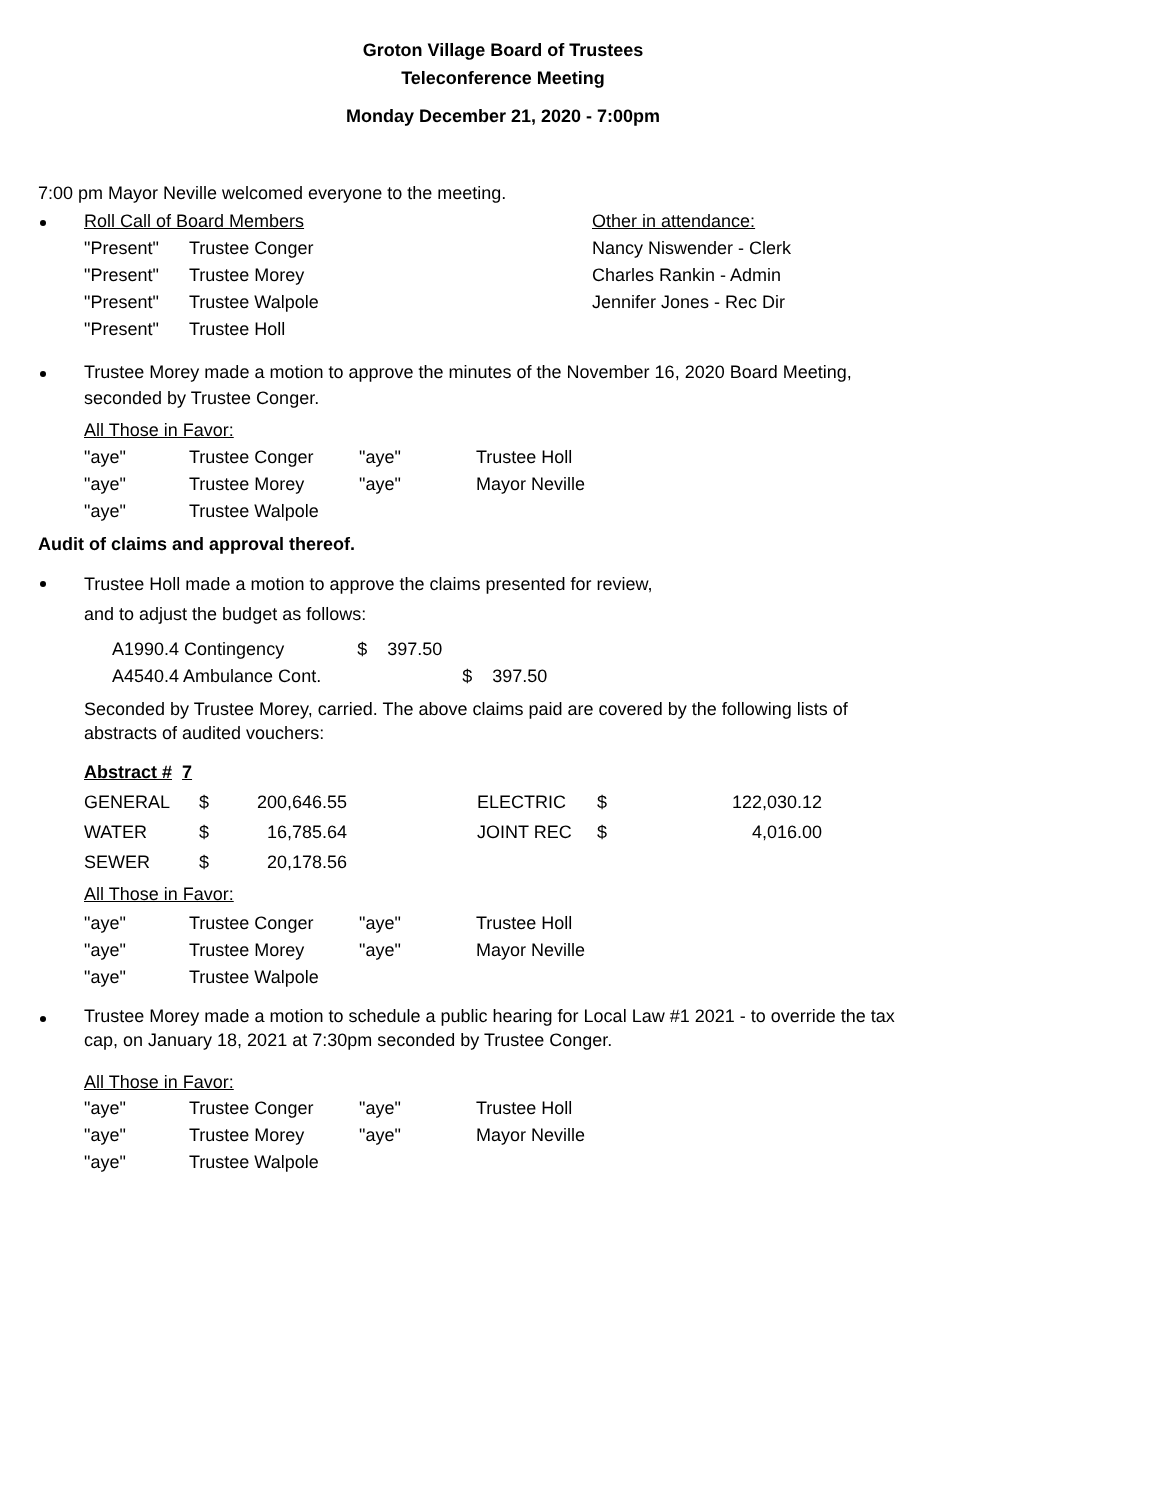Groton Village Board of Trustees
Teleconference Meeting
Monday December 21, 2020 - 7:00pm
7:00 pm Mayor Neville welcomed everyone to the meeting.
| Roll Call of Board Members | | Other in attendance: |
| "Present" | Trustee Conger | Nancy Niswender - Clerk |
| "Present" | Trustee Morey | Charles Rankin - Admin |
| "Present" | Trustee Walpole | Jennifer Jones - Rec Dir |
| "Present" | Trustee Holl | |
Trustee Morey made a motion to approve the minutes of the November 16, 2020 Board Meeting,
seconded by Trustee Conger.
All Those in Favor:
| "aye" | Trustee Conger | "aye" | Trustee Holl |
| "aye" | Trustee Morey | "aye" | Mayor Neville |
| "aye" | Trustee Walpole | | |
Audit of claims and approval thereof.
Trustee Holl made a motion to approve the claims presented for review,
and to adjust the budget as follows:
| A1990.4 Contingency | $ | 397.50 | | |
| A4540.4 Ambulance Cont. | | | $ | 397.50 |
Seconded by Trustee Morey, carried. The above claims paid are covered by the following lists of
abstracts of audited vouchers:
Abstract # 7
| GENERAL | $ | 200,646.55 | | ELECTRIC | $ | 122,030.12 |
| WATER | $ | 16,785.64 | | JOINT REC | $ | 4,016.00 |
| SEWER | $ | 20,178.56 | | | | |
All Those in Favor:
| "aye" | Trustee Conger | "aye" | Trustee Holl |
| "aye" | Trustee Morey | "aye" | Mayor Neville |
| "aye" | Trustee Walpole | | |
Trustee Morey made a motion to schedule a public hearing for Local Law #1 2021 - to override the tax
cap, on January 18, 2021 at 7:30pm seconded by Trustee Conger.
All Those in Favor:
| "aye" | Trustee Conger | "aye" | Trustee Holl |
| "aye" | Trustee Morey | "aye" | Mayor Neville |
| "aye" | Trustee Walpole | | |